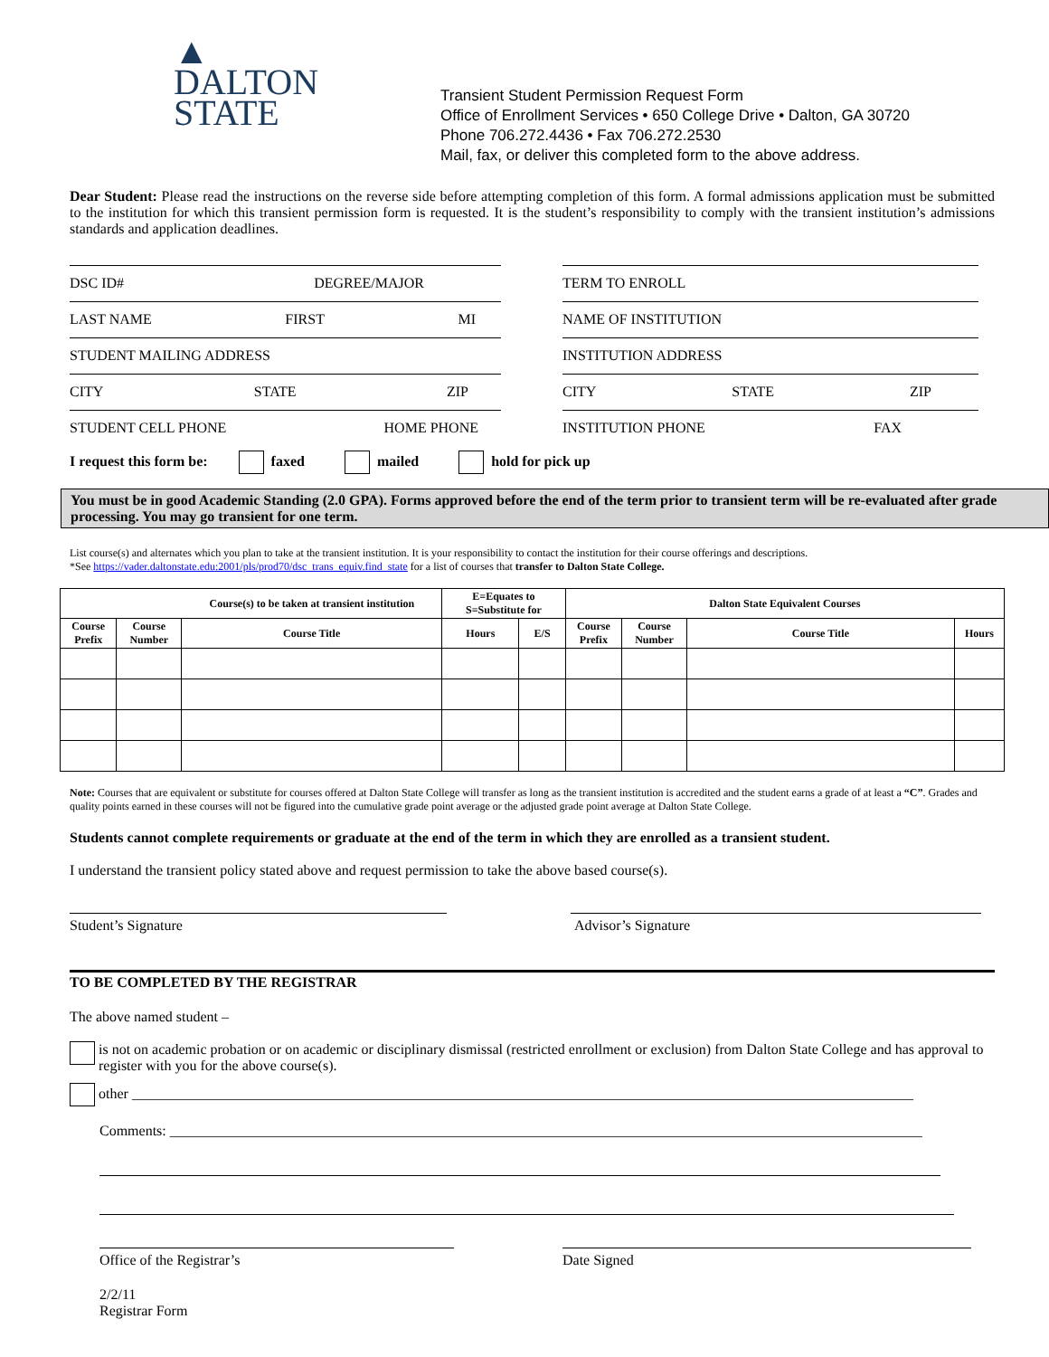▲
DALTON
STATE
Transient Student Permission Request Form
Office of Enrollment Services • 650 College Drive • Dalton, GA 30720
Phone 706.272.4436 • Fax 706.272.2530
Mail, fax, or deliver this completed form to the above address.
Dear Student: Please read the instructions on the reverse side before attempting completion of this form. A formal admissions application must be submitted to the institution for which this transient permission form is requested. It is the student’s responsibility to comply with the transient institution’s admissions standards and application deadlines.
DSC ID# DEGREE/MAJOR
LAST NAME FIRST MI
STUDENT MAILING ADDRESS
CITY STATE ZIP
STUDENT CELL PHONE HOME PHONE
TERM TO ENROLL
NAME OF INSTITUTION
INSTITUTION ADDRESS
CITY STATE ZIP
INSTITUTION PHONE FAX
I request this form be: faxed mailed hold for pick up
You must be in good Academic Standing (2.0 GPA). Forms approved before the end of the term prior to transient term will be re-evaluated after grade processing. You may go transient for one term.
List course(s) and alternates which you plan to take at the transient institution. It is your responsibility to contact the institution for their course offerings and descriptions.
*See https://vader.daltonstate.edu:2001/pls/prod70/dsc_trans_equiv.find_state for a list of courses that transfer to Dalton State College.
| Course(s) to be taken at transient institution | | | E=Equates to S=Substitute for | | Dalton State Equivalent Courses | | | |
| --- | --- | --- | --- | --- | --- | --- | --- | --- |
| Course Prefix | Course Number | Course Title | Hours | E/S | Course Prefix | Course Number | Course Title | Hours |
Note: Courses that are equivalent or substitute for courses offered at Dalton State College will transfer as long as the transient institution is accredited and the student earns a grade of at least a “C”. Grades and quality points earned in these courses will not be figured into the cumulative grade point average or the adjusted grade point average at Dalton State College.
Students cannot complete requirements or graduate at the end of the term in which they are enrolled as a transient student.
I understand the transient policy stated above and request permission to take the above based course(s).
Student’s Signature Advisor’s Signature
TO BE COMPLETED BY THE REGISTRAR
The above named student –
is not on academic probation or on academic or disciplinary dismissal (restricted enrollment or exclusion) from Dalton State College and has approval to register with you for the above course(s).
other ____________________________________________________________________________________________________________
Comments: ________________________________________________________________________________________________________
Office of the Registrar’s Date Signed
2/2/11
Registrar Form